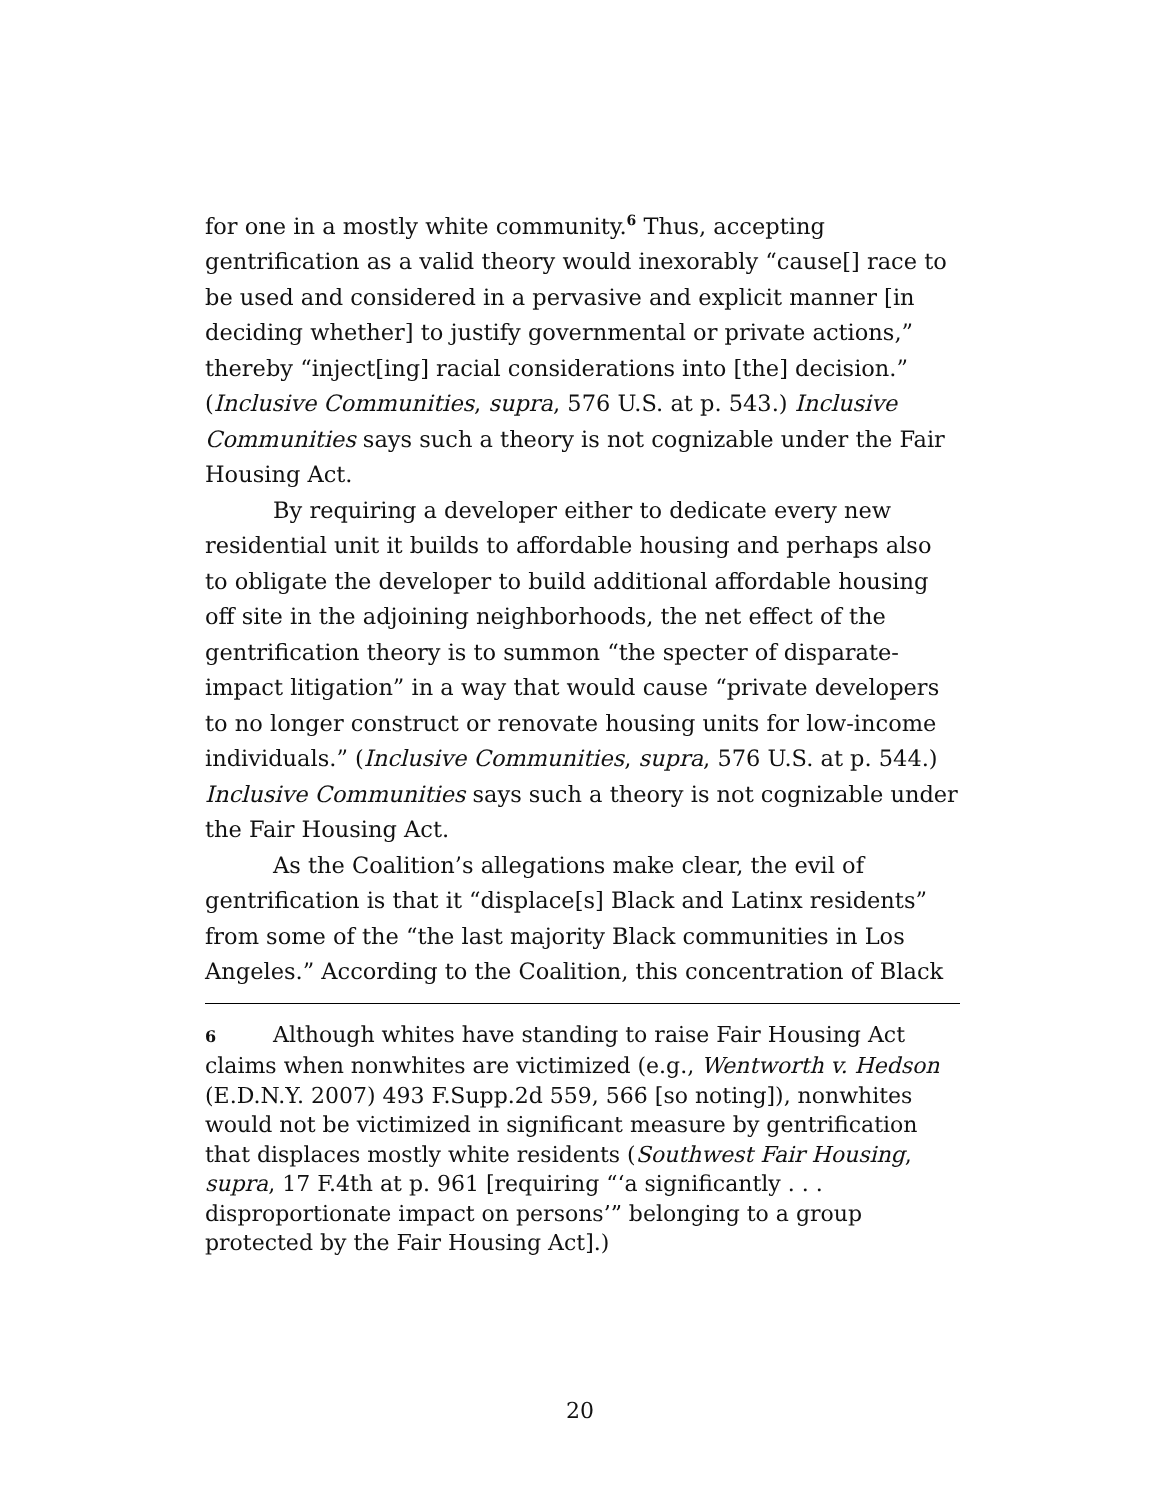for one in a mostly white community.<sup>6</sup> Thus, accepting gentrification as a valid theory would inexorably “cause[] race to be used and considered in a pervasive and explicit manner [in deciding whether] to justify governmental or private actions,” thereby “inject[ing] racial considerations into [the] decision.” (Inclusive Communities, supra, 576 U.S. at p. 543.) Inclusive Communities says such a theory is not cognizable under the Fair Housing Act.
By requiring a developer either to dedicate every new residential unit it builds to affordable housing and perhaps also to obligate the developer to build additional affordable housing off site in the adjoining neighborhoods, the net effect of the gentrification theory is to summon “the specter of disparate-impact litigation” in a way that would cause “private developers to no longer construct or renovate housing units for low-income individuals.” (Inclusive Communities, supra, 576 U.S. at p. 544.) Inclusive Communities says such a theory is not cognizable under the Fair Housing Act.
As the Coalition’s allegations make clear, the evil of gentrification is that it “displace[s] Black and Latinx residents” from some of the “the last majority Black communities in Los Angeles.” According to the Coalition, this concentration of Black
6 Although whites have standing to raise Fair Housing Act claims when nonwhites are victimized (e.g., Wentworth v. Hedson (E.D.N.Y. 2007) 493 F.Supp.2d 559, 566 [so noting]), nonwhites would not be victimized in significant measure by gentrification that displaces mostly white residents (Southwest Fair Housing, supra, 17 F.4th at p. 961 [requiring “‘a significantly . . . disproportionate impact on persons’” belonging to a group protected by the Fair Housing Act].)
20